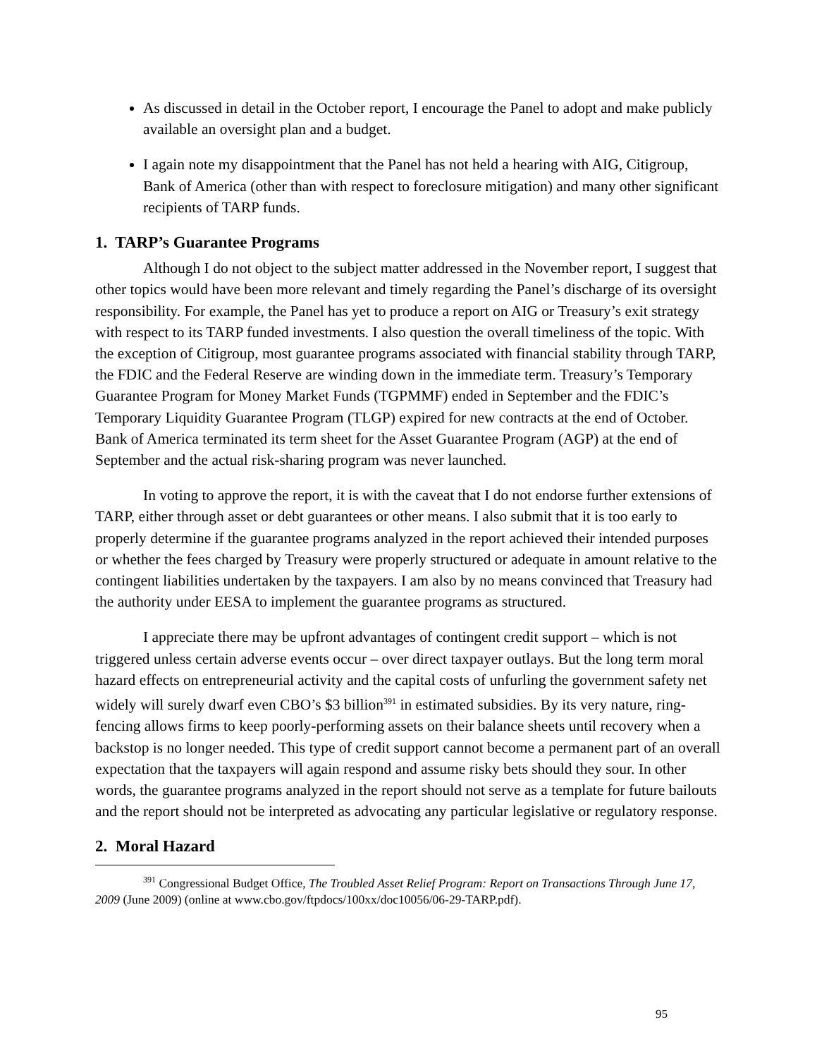As discussed in detail in the October report, I encourage the Panel to adopt and make publicly available an oversight plan and a budget.
I again note my disappointment that the Panel has not held a hearing with AIG, Citigroup, Bank of America (other than with respect to foreclosure mitigation) and many other significant recipients of TARP funds.
1. TARP’s Guarantee Programs
Although I do not object to the subject matter addressed in the November report, I suggest that other topics would have been more relevant and timely regarding the Panel’s discharge of its oversight responsibility. For example, the Panel has yet to produce a report on AIG or Treasury’s exit strategy with respect to its TARP funded investments. I also question the overall timeliness of the topic. With the exception of Citigroup, most guarantee programs associated with financial stability through TARP, the FDIC and the Federal Reserve are winding down in the immediate term. Treasury’s Temporary Guarantee Program for Money Market Funds (TGPMMF) ended in September and the FDIC’s Temporary Liquidity Guarantee Program (TLGP) expired for new contracts at the end of October. Bank of America terminated its term sheet for the Asset Guarantee Program (AGP) at the end of September and the actual risk-sharing program was never launched.
In voting to approve the report, it is with the caveat that I do not endorse further extensions of TARP, either through asset or debt guarantees or other means. I also submit that it is too early to properly determine if the guarantee programs analyzed in the report achieved their intended purposes or whether the fees charged by Treasury were properly structured or adequate in amount relative to the contingent liabilities undertaken by the taxpayers. I am also by no means convinced that Treasury had the authority under EESA to implement the guarantee programs as structured.
I appreciate there may be upfront advantages of contingent credit support – which is not triggered unless certain adverse events occur – over direct taxpayer outlays. But the long term moral hazard effects on entrepreneurial activity and the capital costs of unfurling the government safety net widely will surely dwarf even CBO’s $3 billion<sup>391</sup> in estimated subsidies. By its very nature, ring-fencing allows firms to keep poorly-performing assets on their balance sheets until recovery when a backstop is no longer needed. This type of credit support cannot become a permanent part of an overall expectation that the taxpayers will again respond and assume risky bets should they sour. In other words, the guarantee programs analyzed in the report should not serve as a template for future bailouts and the report should not be interpreted as advocating any particular legislative or regulatory response.
2. Moral Hazard
<sup>391</sup> Congressional Budget Office, The Troubled Asset Relief Program: Report on Transactions Through June 17, 2009 (June 2009) (online at www.cbo.gov/ftpdocs/100xx/doc10056/06-29-TARP.pdf).
95